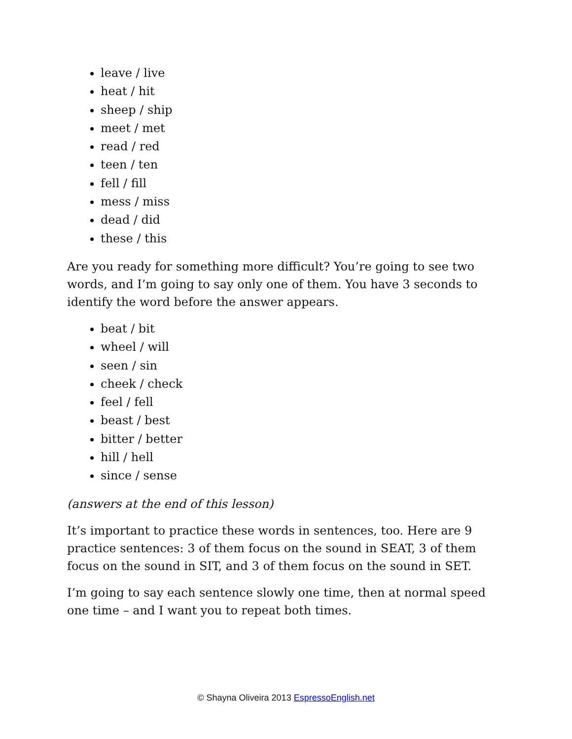leave / live
heat / hit
sheep / ship
meet / met
read / red
teen / ten
fell / fill
mess / miss
dead / did
these / this
Are you ready for something more difficult? You’re going to see two words, and I’m going to say only one of them. You have 3 seconds to identify the word before the answer appears.
beat / bit
wheel / will
seen / sin
cheek / check
feel / fell
beast / best
bitter / better
hill / hell
since / sense
(answers at the end of this lesson)
It’s important to practice these words in sentences, too. Here are 9 practice sentences: 3 of them focus on the sound in SEAT, 3 of them focus on the sound in SIT, and 3 of them focus on the sound in SET.
I’m going to say each sentence slowly one time, then at normal speed one time – and I want you to repeat both times.
© Shayna Oliveira 2013 EspressoEnglish.net